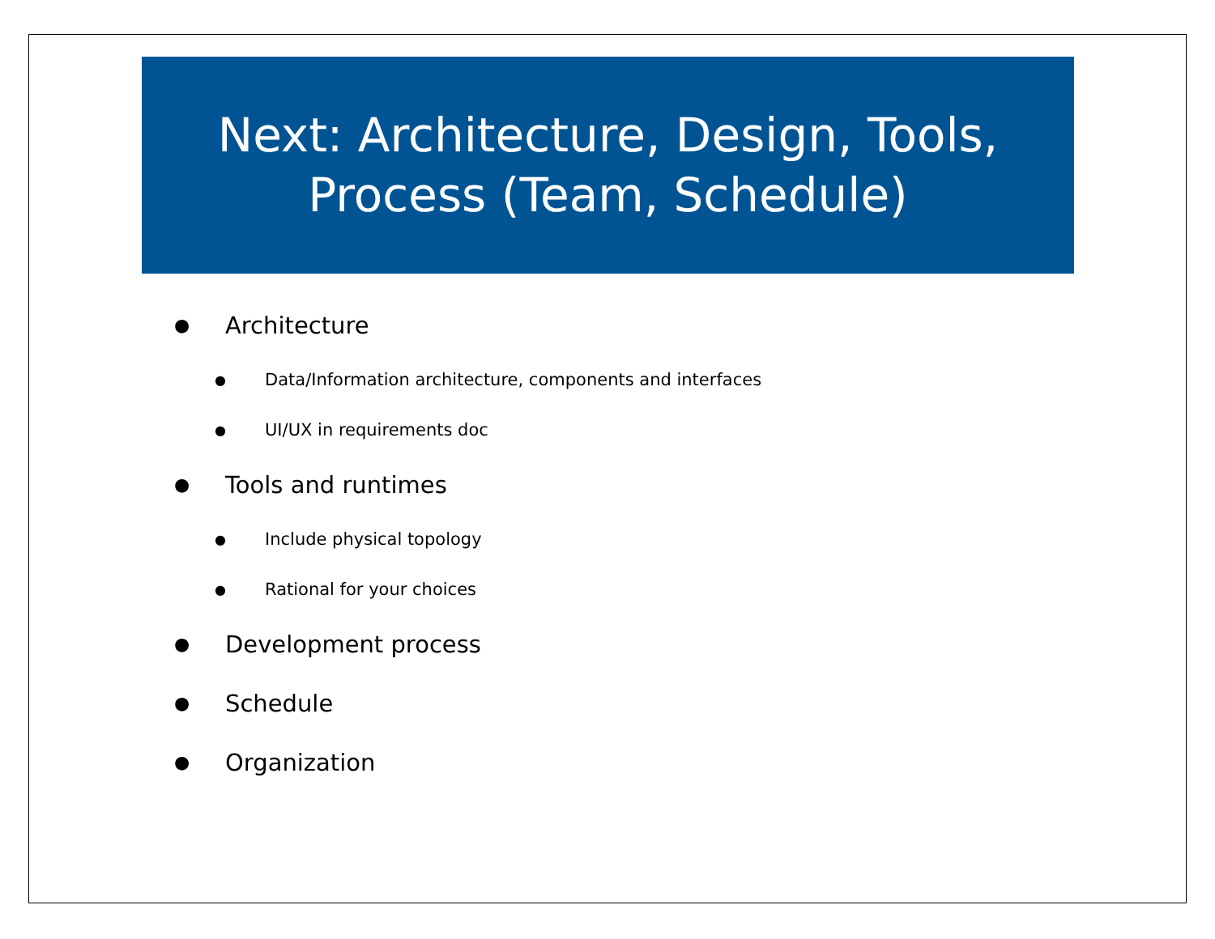Next: Architecture, Design, Tools,
Process (Team, Schedule)
● Architecture
● Data/Information architecture, components and interfaces
● UI/UX in requirements doc
● Tools and runtimes
● Include physical topology
● Rational for your choices
● Development process
● Schedule
● Organization